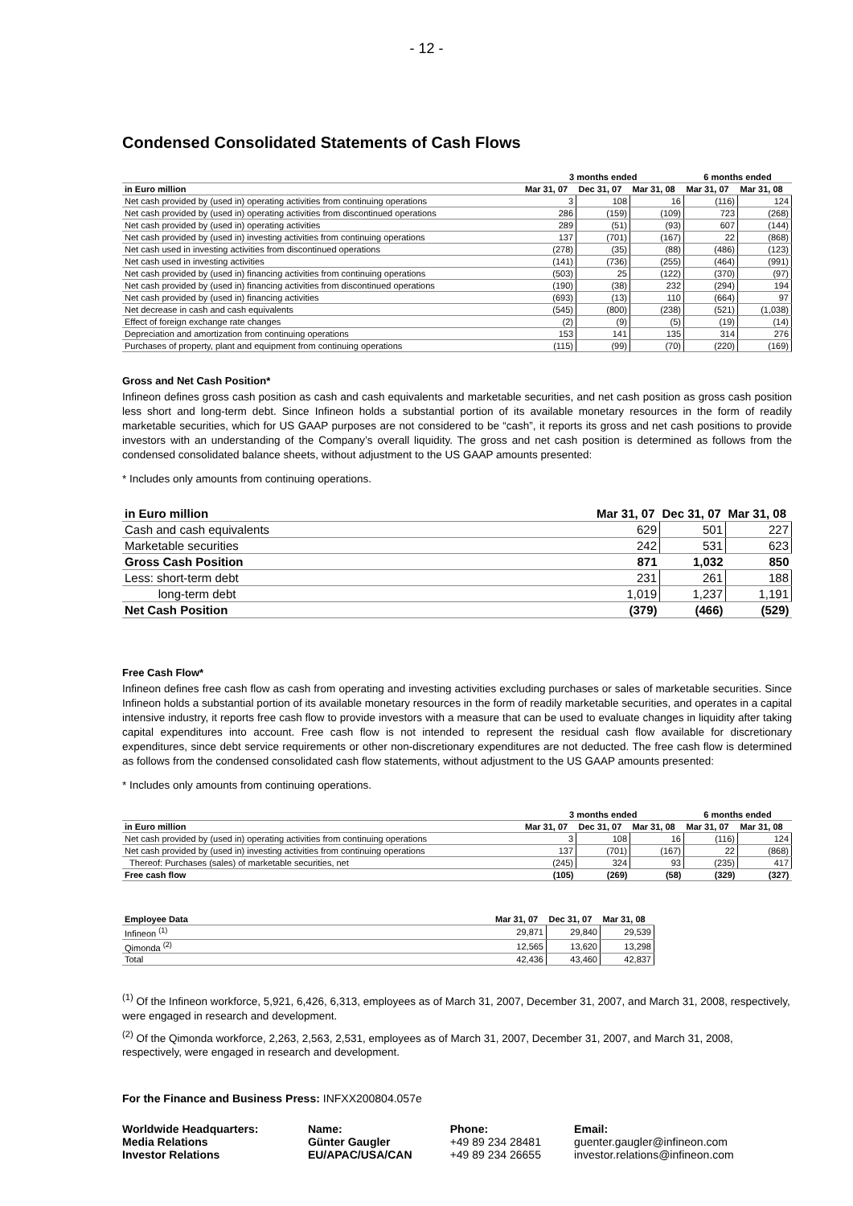- 12 -
Condensed Consolidated Statements of Cash Flows
| | 3 months ended | | | 6 months ended | |
| --- | --- | --- | --- | --- | --- |
| in Euro million | Mar 31, 07 | Dec 31, 07 | Mar 31, 08 | Mar 31, 07 | Mar 31, 08 |
| Net cash provided by (used in) operating activities from continuing operations | 3 | 108 | 16 | (116) | 124 |
| Net cash provided by (used in) operating activities from discontinued operations | 286 | (159) | (109) | 723 | (268) |
| Net cash provided by (used in) operating activities | 289 | (51) | (93) | 607 | (144) |
| Net cash provided by (used in) investing activities from continuing operations | 137 | (701) | (167) | 22 | (868) |
| Net cash used in investing activities from discontinued operations | (278) | (35) | (88) | (486) | (123) |
| Net cash used in investing activities | (141) | (736) | (255) | (464) | (991) |
| Net cash provided by (used in) financing activities from continuing operations | (503) | 25 | (122) | (370) | (97) |
| Net cash provided by (used in) financing activities from discontinued operations | (190) | (38) | 232 | (294) | 194 |
| Net cash provided by (used in) financing activities | (693) | (13) | 110 | (664) | 97 |
| Net decrease in cash and cash equivalents | (545) | (800) | (238) | (521) | (1,038) |
| Effect of foreign exchange rate changes | (2) | (9) | (5) | (19) | (14) |
| Depreciation and amortization from continuing operations | 153 | 141 | 135 | 314 | 276 |
| Purchases of property, plant and equipment from continuing operations | (115) | (99) | (70) | (220) | (169) |
Gross and Net Cash Position*
Infineon defines gross cash position as cash and cash equivalents and marketable securities, and net cash position as gross cash position less short and long-term debt. Since Infineon holds a substantial portion of its available monetary resources in the form of readily marketable securities, which for US GAAP purposes are not considered to be “cash”, it reports its gross and net cash positions to provide investors with an understanding of the Company’s overall liquidity. The gross and net cash position is determined as follows from the condensed consolidated balance sheets, without adjustment to the US GAAP amounts presented:
* Includes only amounts from continuing operations.
| in Euro million | Mar 31, 07 | Dec 31, 07 | Mar 31, 08 |
| --- | --- | --- | --- |
| Cash and cash equivalents | 629 | 501 | 227 |
| Marketable securities | 242 | 531 | 623 |
| Gross Cash Position | 871 | 1,032 | 850 |
| Less: short-term debt | 231 | 261 | 188 |
| long-term debt | 1,019 | 1,237 | 1,191 |
| Net Cash Position | (379) | (466) | (529) |
Free Cash Flow*
Infineon defines free cash flow as cash from operating and investing activities excluding purchases or sales of marketable securities. Since Infineon holds a substantial portion of its available monetary resources in the form of readily marketable securities, and operates in a capital intensive industry, it reports free cash flow to provide investors with a measure that can be used to evaluate changes in liquidity after taking capital expenditures into account. Free cash flow is not intended to represent the residual cash flow available for discretionary expenditures, since debt service requirements or other non-discretionary expenditures are not deducted. The free cash flow is determined as follows from the condensed consolidated cash flow statements, without adjustment to the US GAAP amounts presented:
* Includes only amounts from continuing operations.
| | 3 months ended | | | 6 months ended | |
| --- | --- | --- | --- | --- | --- |
| in Euro million | Mar 31, 07 | Dec 31, 07 | Mar 31, 08 | Mar 31, 07 | Mar 31, 08 |
| Net cash provided by (used in) operating activities from continuing operations | 3 | 108 | 16 | (116) | 124 |
| Net cash provided by (used in) investing activities from continuing operations | 137 | (701) | (167) | 22 | (868) |
| Thereof: Purchases (sales) of marketable securities, net | (245) | 324 | 93 | (235) | 417 |
| Free cash flow | (105) | (269) | (58) | (329) | (327) |
| Employee Data | Mar 31, 07 | Dec 31, 07 | Mar 31, 08 |
| --- | --- | --- | --- |
| Infineon <sup>(1)</sup> | 29,871 | 29,840 | 29,539 |
| Qimonda <sup>(2)</sup> | 12,565 | 13,620 | 13,298 |
| Total | 42,436 | 43,460 | 42,837 |
<sup>(1)</sup> Of the Infineon workforce, 5,921, 6,426, 6,313, employees as of March 31, 2007, December 31, 2007, and March 31, 2008, respectively, were engaged in research and development.
<sup>(2)</sup> Of the Qimonda workforce, 2,263, 2,563, 2,531, employees as of March 31, 2007, December 31, 2007, and March 31, 2008, respectively, were engaged in research and development.
For the Finance and Business Press: INFXX200804.057e
| Worldwide Headquarters: Media Relations Investor Relations | Name: Günter Gaugler EU/APAC/USA/CAN | Phone: +49 89 234 28481 +49 89 234 26655 | Email: guenter.gaugler@infineon.com investor.relations@infineon.com |